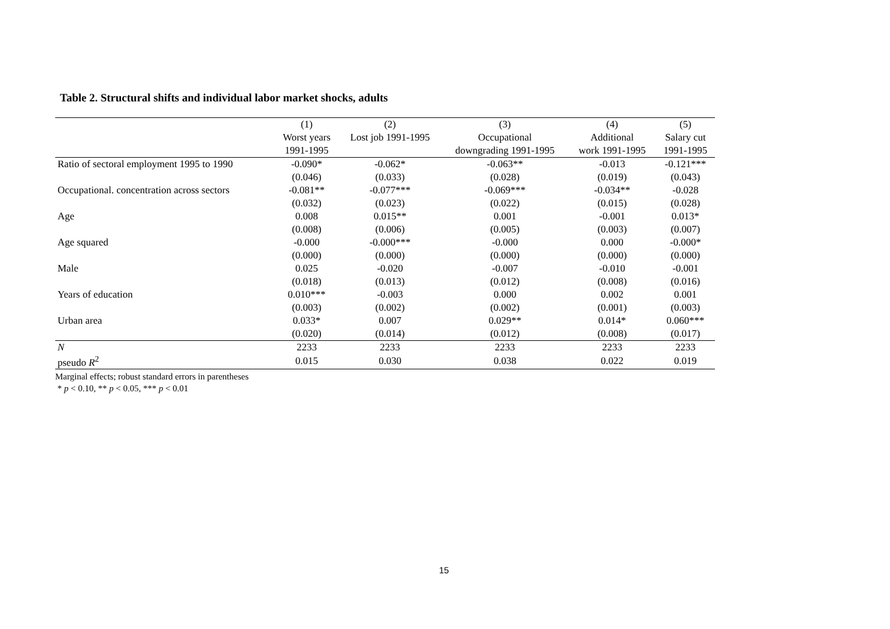Table 2. Structural shifts and individual labor market shocks, adults
| | (1) | (2) | (3) | (4) | (5) |
| --- | --- | --- | --- | --- | --- |
| | Worst years | Lost job 1991-1995 | Occupational | Additional | Salary cut |
| | 1991-1995 | | downgrading 1991-1995 | work 1991-1995 | 1991-1995 |
| Ratio of sectoral employment 1995 to 1990 | -0.090* | -0.062* | -0.063** | -0.013 | -0.121*** |
| | (0.046) | (0.033) | (0.028) | (0.019) | (0.043) |
| Occupational. concentration across sectors | -0.081** | -0.077*** | -0.069*** | -0.034** | -0.028 |
| | (0.032) | (0.023) | (0.022) | (0.015) | (0.028) |
| Age | 0.008 | 0.015** | 0.001 | -0.001 | 0.013* |
| | (0.008) | (0.006) | (0.005) | (0.003) | (0.007) |
| Age squared | -0.000 | -0.000*** | -0.000 | 0.000 | -0.000* |
| | (0.000) | (0.000) | (0.000) | (0.000) | (0.000) |
| Male | 0.025 | -0.020 | -0.007 | -0.010 | -0.001 |
| | (0.018) | (0.013) | (0.012) | (0.008) | (0.016) |
| Years of education | 0.010*** | -0.003 | 0.000 | 0.002 | 0.001 |
| | (0.003) | (0.002) | (0.002) | (0.001) | (0.003) |
| Urban area | 0.033* | 0.007 | 0.029** | 0.014* | 0.060*** |
| | (0.020) | (0.014) | (0.012) | (0.008) | (0.017) |
| N | 2233 | 2233 | 2233 | 2233 | 2233 |
| pseudo R<sup>2</sup> | 0.015 | 0.030 | 0.038 | 0.022 | 0.019 |
Marginal effects; robust standard errors in parentheses
* p < 0.10, ** p < 0.05, *** p < 0.01
15